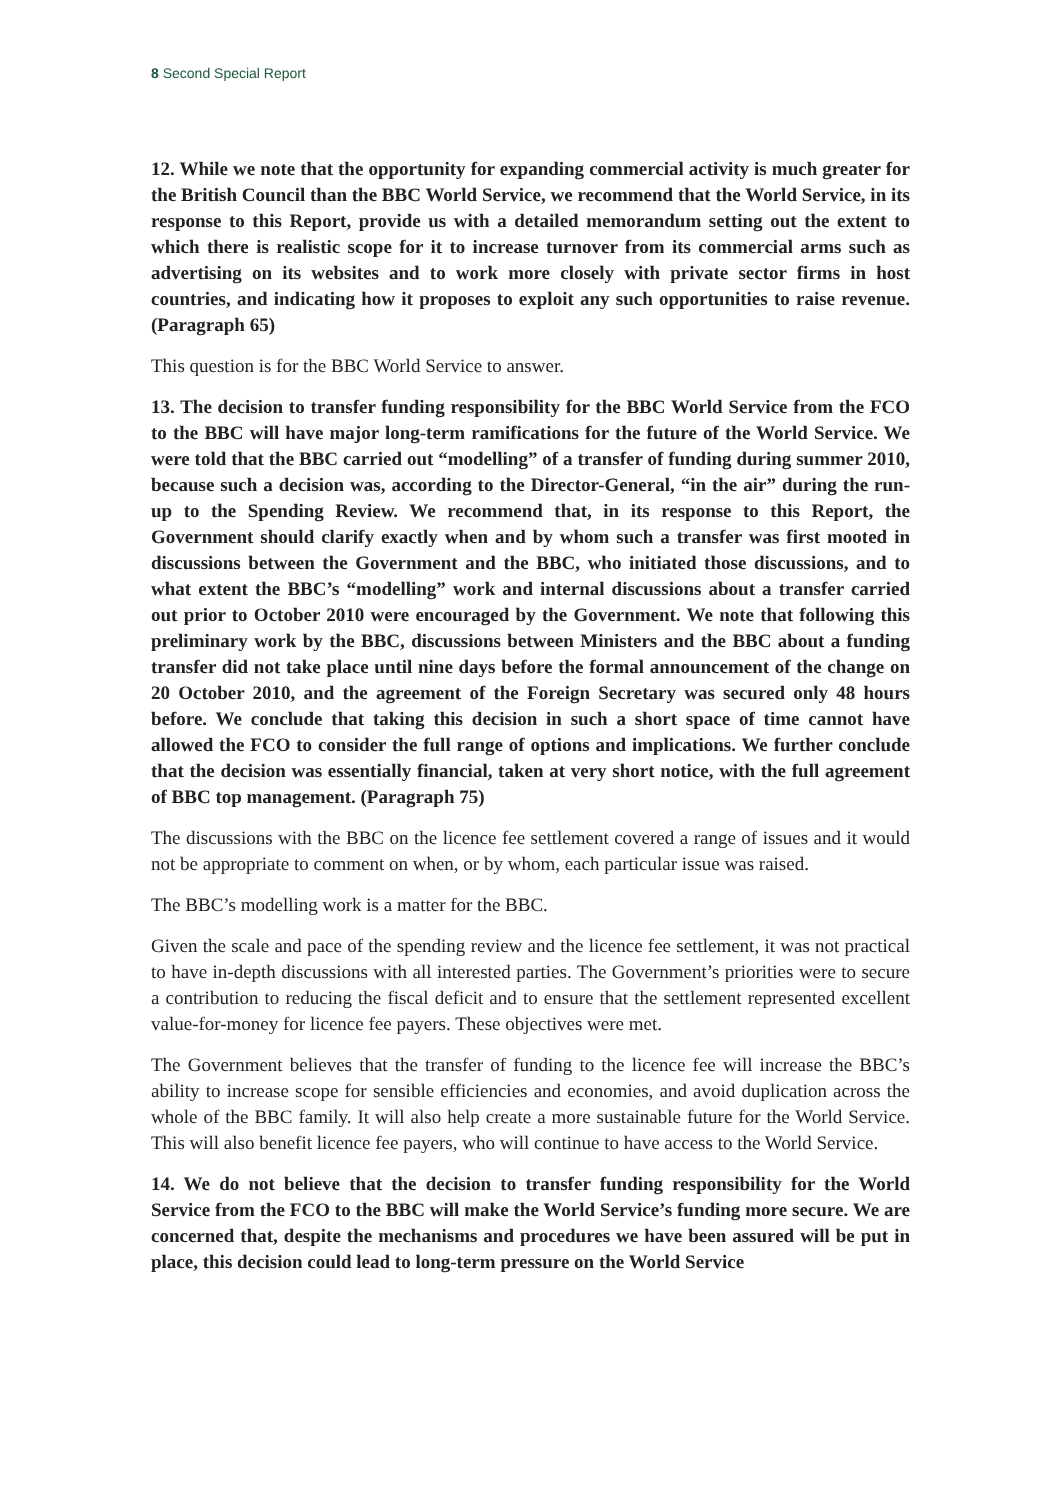8 Second Special Report
12. While we note that the opportunity for expanding commercial activity is much greater for the British Council than the BBC World Service, we recommend that the World Service, in its response to this Report, provide us with a detailed memorandum setting out the extent to which there is realistic scope for it to increase turnover from its commercial arms such as advertising on its websites and to work more closely with private sector firms in host countries, and indicating how it proposes to exploit any such opportunities to raise revenue. (Paragraph 65)
This question is for the BBC World Service to answer.
13. The decision to transfer funding responsibility for the BBC World Service from the FCO to the BBC will have major long-term ramifications for the future of the World Service. We were told that the BBC carried out “modelling” of a transfer of funding during summer 2010, because such a decision was, according to the Director-General, “in the air” during the run-up to the Spending Review. We recommend that, in its response to this Report, the Government should clarify exactly when and by whom such a transfer was first mooted in discussions between the Government and the BBC, who initiated those discussions, and to what extent the BBC’s “modelling” work and internal discussions about a transfer carried out prior to October 2010 were encouraged by the Government. We note that following this preliminary work by the BBC, discussions between Ministers and the BBC about a funding transfer did not take place until nine days before the formal announcement of the change on 20 October 2010, and the agreement of the Foreign Secretary was secured only 48 hours before. We conclude that taking this decision in such a short space of time cannot have allowed the FCO to consider the full range of options and implications. We further conclude that the decision was essentially financial, taken at very short notice, with the full agreement of BBC top management. (Paragraph 75)
The discussions with the BBC on the licence fee settlement covered a range of issues and it would not be appropriate to comment on when, or by whom, each particular issue was raised.
The BBC’s modelling work is a matter for the BBC.
Given the scale and pace of the spending review and the licence fee settlement, it was not practical to have in-depth discussions with all interested parties. The Government’s priorities were to secure a contribution to reducing the fiscal deficit and to ensure that the settlement represented excellent value-for-money for licence fee payers. These objectives were met.
The Government believes that the transfer of funding to the licence fee will increase the BBC’s ability to increase scope for sensible efficiencies and economies, and avoid duplication across the whole of the BBC family. It will also help create a more sustainable future for the World Service. This will also benefit licence fee payers, who will continue to have access to the World Service.
14. We do not believe that the decision to transfer funding responsibility for the World Service from the FCO to the BBC will make the World Service’s funding more secure. We are concerned that, despite the mechanisms and procedures we have been assured will be put in place, this decision could lead to long-term pressure on the World Service